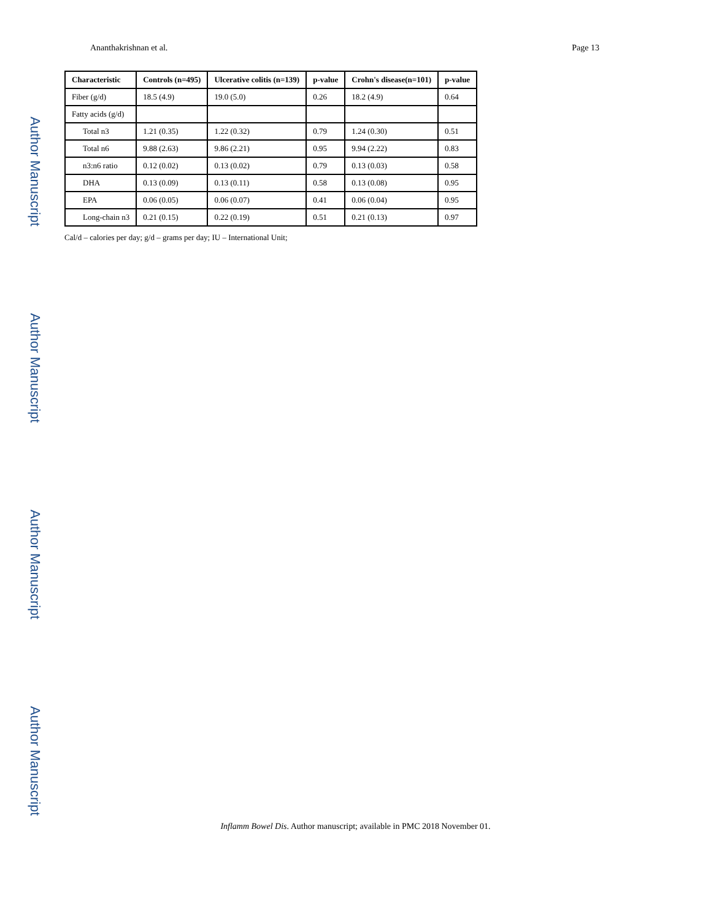Author Manuscript
Author Manuscript
Author Manuscript
Author Manuscript
Ananthakrishnan et al. Page 13
| Characteristic | Controls (n=495) | Ulcerative colitis (n=139) | p-value | Crohn's disease(n=101) | p-value |
| --- | --- | --- | --- | --- | --- |
| Fiber (g/d) | 18.5 (4.9) | 19.0 (5.0) | 0.26 | 18.2 (4.9) | 0.64 |
| Fatty acids (g/d) | | | | | |
| Total n3 | 1.21 (0.35) | 1.22 (0.32) | 0.79 | 1.24 (0.30) | 0.51 |
| Total n6 | 9.88 (2.63) | 9.86 (2.21) | 0.95 | 9.94 (2.22) | 0.83 |
| n3:n6 ratio | 0.12 (0.02) | 0.13 (0.02) | 0.79 | 0.13 (0.03) | 0.58 |
| DHA | 0.13 (0.09) | 0.13 (0.11) | 0.58 | 0.13 (0.08) | 0.95 |
| EPA | 0.06 (0.05) | 0.06 (0.07) | 0.41 | 0.06 (0.04) | 0.95 |
| Long-chain n3 | 0.21 (0.15) | 0.22 (0.19) | 0.51 | 0.21 (0.13) | 0.97 |
Cal/d – calories per day; g/d – grams per day; IU – International Unit;
Inflamm Bowel Dis. Author manuscript; available in PMC 2018 November 01.